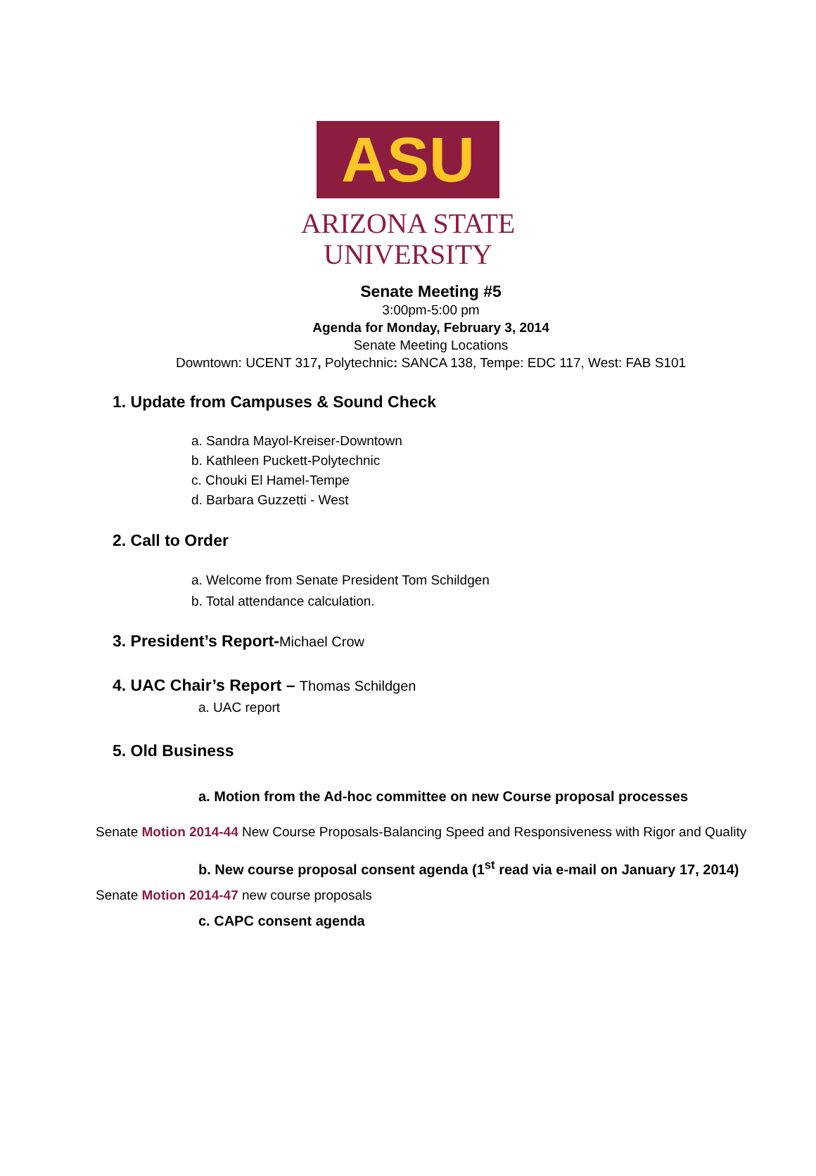ASU
ARIZONA STATE
UNIVERSITY
Senate Meeting #5
3:00pm-5:00 pm
Agenda for Monday, February 3, 2014
Senate Meeting Locations
Downtown: UCENT 317, Polytechnic: SANCA 138, Tempe: EDC 117, West: FAB S101
1. Update from Campuses & Sound Check
a. Sandra Mayol-Kreiser-Downtown
b. Kathleen Puckett-Polytechnic
c. Chouki El Hamel-Tempe
d. Barbara Guzzetti - West
2. Call to Order
a. Welcome from Senate President Tom Schildgen
b. Total attendance calculation.
3. President’s Report-Michael Crow
4. UAC Chair’s Report – Thomas Schildgen
a. UAC report
5. Old Business
a. Motion from the Ad-hoc committee on new Course proposal processes
Senate Motion 2014-44 New Course Proposals-Balancing Speed and Responsiveness with Rigor and Quality
b. New course proposal consent agenda (1<sup>st</sup> read via e-mail on January 17, 2014)
Senate Motion 2014-47 new course proposals
c. CAPC consent agenda